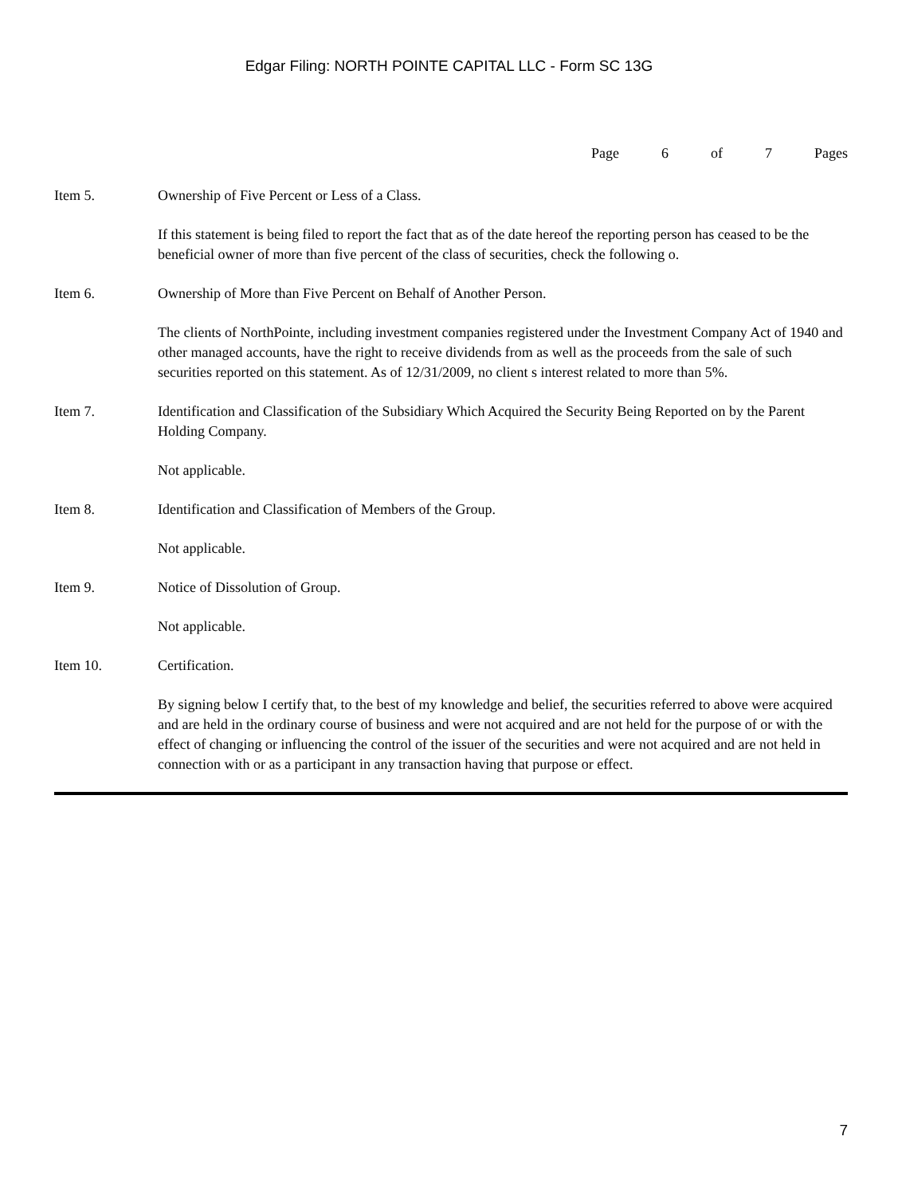Edgar Filing: NORTH POINTE CAPITAL LLC - Form SC 13G
Page 6 of 7 Pages
Item 5. Ownership of Five Percent or Less of a Class.
If this statement is being filed to report the fact that as of the date hereof the reporting person has ceased to be the beneficial owner of more than five percent of the class of securities, check the following o.
Item 6. Ownership of More than Five Percent on Behalf of Another Person.
The clients of NorthPointe, including investment companies registered under the Investment Company Act of 1940 and other managed accounts, have the right to receive dividends from as well as the proceeds from the sale of such securities reported on this statement. As of 12/31/2009, no client s interest related to more than 5%.
Item 7. Identification and Classification of the Subsidiary Which Acquired the Security Being Reported on by the Parent Holding Company.
Not applicable.
Item 8. Identification and Classification of Members of the Group.
Not applicable.
Item 9. Notice of Dissolution of Group.
Not applicable.
Item 10. Certification.
By signing below I certify that, to the best of my knowledge and belief, the securities referred to above were acquired and are held in the ordinary course of business and were not acquired and are not held for the purpose of or with the effect of changing or influencing the control of the issuer of the securities and were not acquired and are not held in connection with or as a participant in any transaction having that purpose or effect.
7